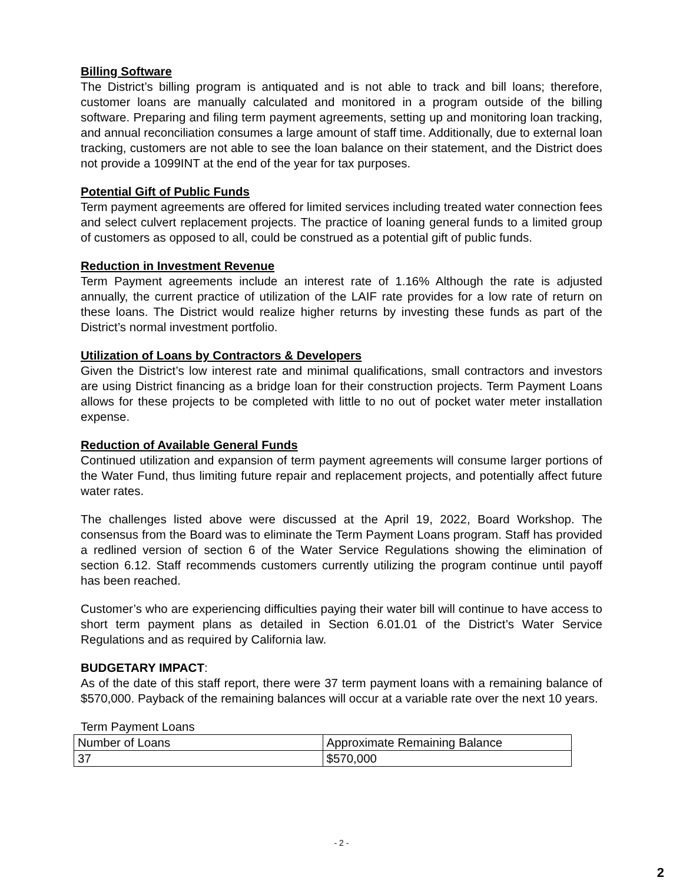Billing Software
The District’s billing program is antiquated and is not able to track and bill loans; therefore, customer loans are manually calculated and monitored in a program outside of the billing software. Preparing and filing term payment agreements, setting up and monitoring loan tracking, and annual reconciliation consumes a large amount of staff time. Additionally, due to external loan tracking, customers are not able to see the loan balance on their statement, and the District does not provide a 1099INT at the end of the year for tax purposes.
Potential Gift of Public Funds
Term payment agreements are offered for limited services including treated water connection fees and select culvert replacement projects. The practice of loaning general funds to a limited group of customers as opposed to all, could be construed as a potential gift of public funds.
Reduction in Investment Revenue
Term Payment agreements include an interest rate of 1.16% Although the rate is adjusted annually, the current practice of utilization of the LAIF rate provides for a low rate of return on these loans. The District would realize higher returns by investing these funds as part of the District’s normal investment portfolio.
Utilization of Loans by Contractors & Developers
Given the District’s low interest rate and minimal qualifications, small contractors and investors are using District financing as a bridge loan for their construction projects. Term Payment Loans allows for these projects to be completed with little to no out of pocket water meter installation expense.
Reduction of Available General Funds
Continued utilization and expansion of term payment agreements will consume larger portions of the Water Fund, thus limiting future repair and replacement projects, and potentially affect future water rates.
The challenges listed above were discussed at the April 19, 2022, Board Workshop. The consensus from the Board was to eliminate the Term Payment Loans program. Staff has provided a redlined version of section 6 of the Water Service Regulations showing the elimination of section 6.12. Staff recommends customers currently utilizing the program continue until payoff has been reached.
Customer’s who are experiencing difficulties paying their water bill will continue to have access to short term payment plans as detailed in Section 6.01.01 of the District’s Water Service Regulations and as required by California law.
BUDGETARY IMPACT:
As of the date of this staff report, there were 37 term payment loans with a remaining balance of $570,000. Payback of the remaining balances will occur at a variable rate over the next 10 years.
Term Payment Loans
| Number of Loans | Approximate Remaining Balance |
| 37 | $570,000 |
- 2 -
2